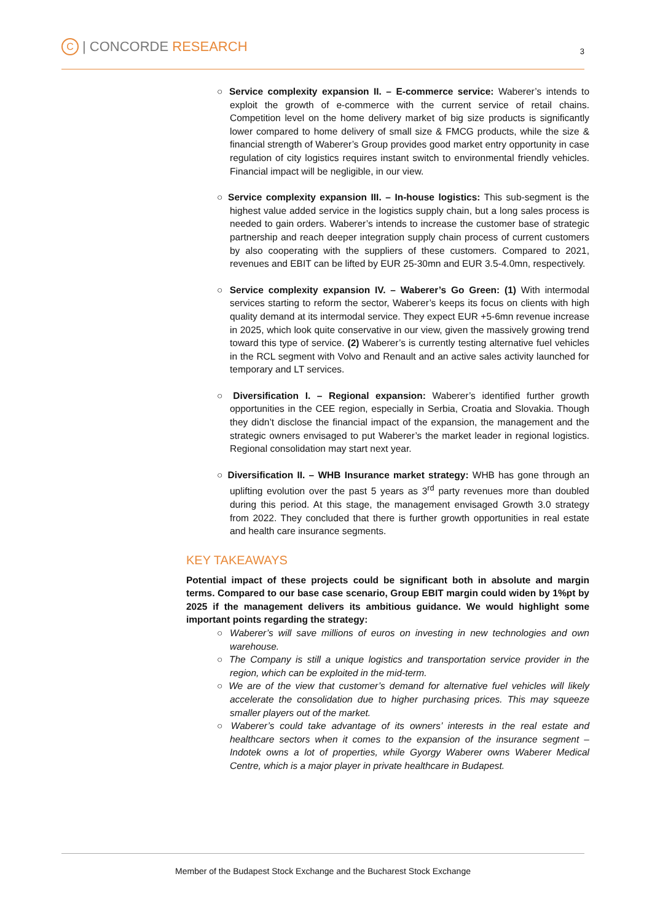C | CONCORDE RESEARCH 3
○ Service complexity expansion II. – E-commerce service: Waberer’s intends to exploit the growth of e-commerce with the current service of retail chains. Competition level on the home delivery market of big size products is significantly lower compared to home delivery of small size & FMCG products, while the size & financial strength of Waberer’s Group provides good market entry opportunity in case regulation of city logistics requires instant switch to environmental friendly vehicles. Financial impact will be negligible, in our view.
○ Service complexity expansion III. – In-house logistics: This sub-segment is the highest value added service in the logistics supply chain, but a long sales process is needed to gain orders. Waberer’s intends to increase the customer base of strategic partnership and reach deeper integration supply chain process of current customers by also cooperating with the suppliers of these customers. Compared to 2021, revenues and EBIT can be lifted by EUR 25-30mn and EUR 3.5-4.0mn, respectively.
○ Service complexity expansion IV. – Waberer’s Go Green: (1) With intermodal services starting to reform the sector, Waberer’s keeps its focus on clients with high quality demand at its intermodal service. They expect EUR +5-6mn revenue increase in 2025, which look quite conservative in our view, given the massively growing trend toward this type of service. (2) Waberer’s is currently testing alternative fuel vehicles in the RCL segment with Volvo and Renault and an active sales activity launched for temporary and LT services.
○ Diversification I. – Regional expansion: Waberer’s identified further growth opportunities in the CEE region, especially in Serbia, Croatia and Slovakia. Though they didn’t disclose the financial impact of the expansion, the management and the strategic owners envisaged to put Waberer’s the market leader in regional logistics. Regional consolidation may start next year.
○ Diversification II. – WHB Insurance market strategy: WHB has gone through an uplifting evolution over the past 5 years as 3<sup>rd</sup> party revenues more than doubled during this period. At this stage, the management envisaged Growth 3.0 strategy from 2022. They concluded that there is further growth opportunities in real estate and health care insurance segments.
KEY TAKEAWAYS
Potential impact of these projects could be significant both in absolute and margin terms. Compared to our base case scenario, Group EBIT margin could widen by 1%pt by 2025 if the management delivers its ambitious guidance. We would highlight some important points regarding the strategy:
○ Waberer’s will save millions of euros on investing in new technologies and own warehouse.
○ The Company is still a unique logistics and transportation service provider in the region, which can be exploited in the mid-term.
○ We are of the view that customer’s demand for alternative fuel vehicles will likely accelerate the consolidation due to higher purchasing prices. This may squeeze smaller players out of the market.
○ Waberer’s could take advantage of its owners’ interests in the real estate and healthcare sectors when it comes to the expansion of the insurance segment – Indotek owns a lot of properties, while Gyorgy Waberer owns Waberer Medical Centre, which is a major player in private healthcare in Budapest.
Member of the Budapest Stock Exchange and the Bucharest Stock Exchange